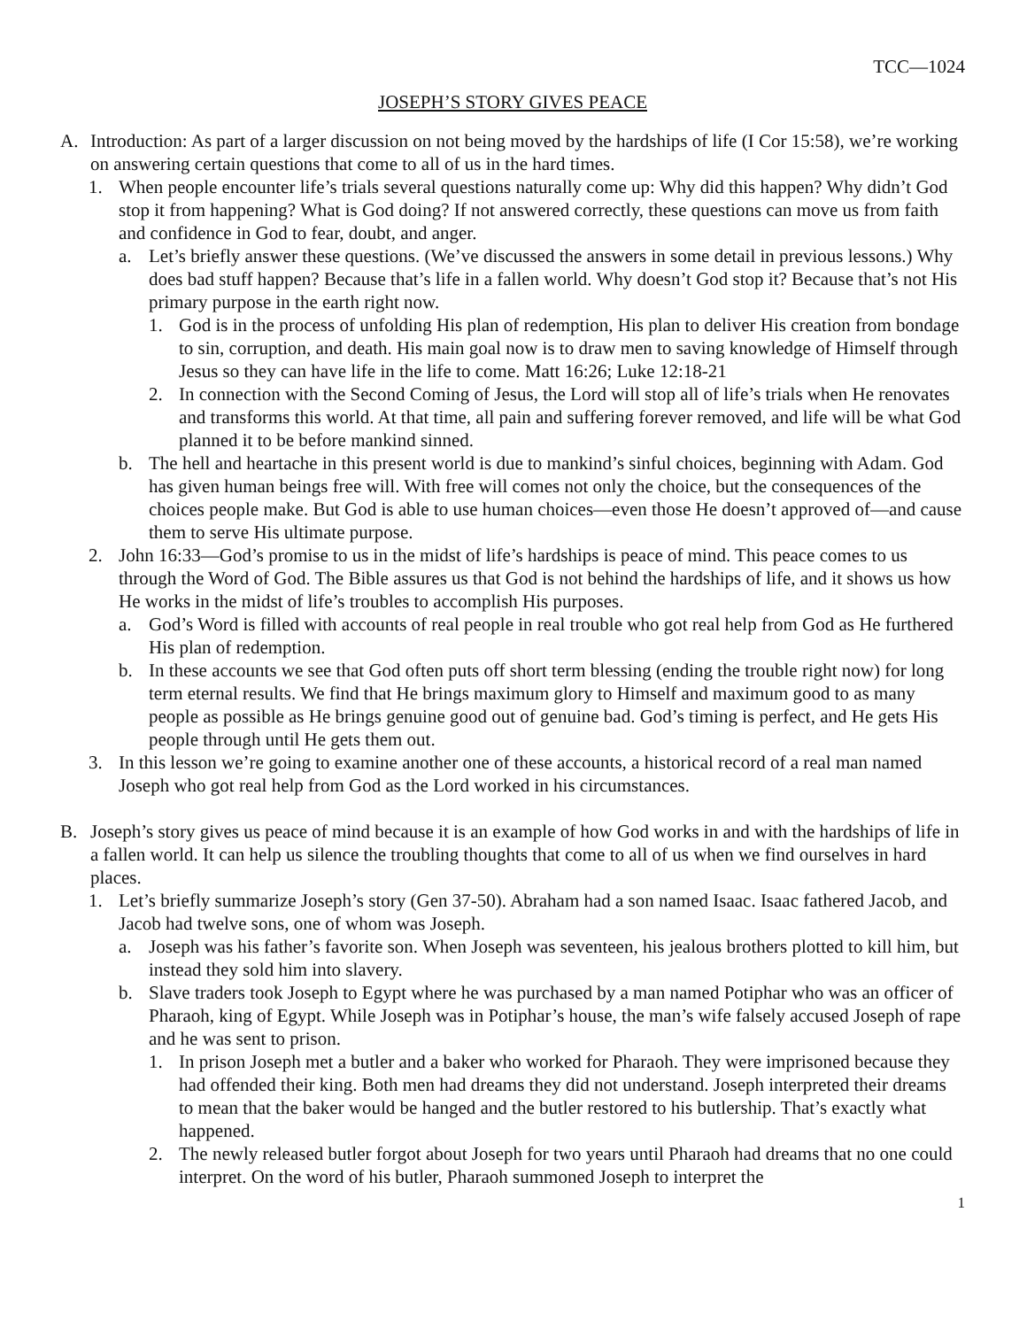TCC—1024
JOSEPH’S STORY GIVES PEACE
A. Introduction: As part of a larger discussion on not being moved by the hardships of life (I Cor 15:58), we’re working on answering certain questions that come to all of us in the hard times.
1. When people encounter life’s trials several questions naturally come up: Why did this happen? Why didn’t God stop it from happening? What is God doing? If not answered correctly, these questions can move us from faith and confidence in God to fear, doubt, and anger.
a. Let’s briefly answer these questions. (We’ve discussed the answers in some detail in previous lessons.) Why does bad stuff happen? Because that’s life in a fallen world. Why doesn’t God stop it? Because that’s not His primary purpose in the earth right now.
1. God is in the process of unfolding His plan of redemption, His plan to deliver His creation from bondage to sin, corruption, and death. His main goal now is to draw men to saving knowledge of Himself through Jesus so they can have life in the life to come. Matt 16:26; Luke 12:18-21
2. In connection with the Second Coming of Jesus, the Lord will stop all of life’s trials when He renovates and transforms this world. At that time, all pain and suffering forever removed, and life will be what God planned it to be before mankind sinned.
b. The hell and heartache in this present world is due to mankind’s sinful choices, beginning with Adam. God has given human beings free will. With free will comes not only the choice, but the consequences of the choices people make. But God is able to use human choices—even those He doesn’t approved of—and cause them to serve His ultimate purpose.
2. John 16:33—God’s promise to us in the midst of life’s hardships is peace of mind. This peace comes to us through the Word of God. The Bible assures us that God is not behind the hardships of life, and it shows us how He works in the midst of life’s troubles to accomplish His purposes.
a. God’s Word is filled with accounts of real people in real trouble who got real help from God as He furthered His plan of redemption.
b. In these accounts we see that God often puts off short term blessing (ending the trouble right now) for long term eternal results. We find that He brings maximum glory to Himself and maximum good to as many people as possible as He brings genuine good out of genuine bad. God’s timing is perfect, and He gets His people through until He gets them out.
3. In this lesson we’re going to examine another one of these accounts, a historical record of a real man named Joseph who got real help from God as the Lord worked in his circumstances.
B. Joseph’s story gives us peace of mind because it is an example of how God works in and with the hardships of life in a fallen world. It can help us silence the troubling thoughts that come to all of us when we find ourselves in hard places.
1. Let’s briefly summarize Joseph’s story (Gen 37-50). Abraham had a son named Isaac. Isaac fathered Jacob, and Jacob had twelve sons, one of whom was Joseph.
a. Joseph was his father’s favorite son. When Joseph was seventeen, his jealous brothers plotted to kill him, but instead they sold him into slavery.
b. Slave traders took Joseph to Egypt where he was purchased by a man named Potiphar who was an officer of Pharaoh, king of Egypt. While Joseph was in Potiphar’s house, the man’s wife falsely accused Joseph of rape and he was sent to prison.
1. In prison Joseph met a butler and a baker who worked for Pharaoh. They were imprisoned because they had offended their king. Both men had dreams they did not understand. Joseph interpreted their dreams to mean that the baker would be hanged and the butler restored to his butlership. That’s exactly what happened.
2. The newly released butler forgot about Joseph for two years until Pharaoh had dreams that no one could interpret. On the word of his butler, Pharaoh summoned Joseph to interpret the
1